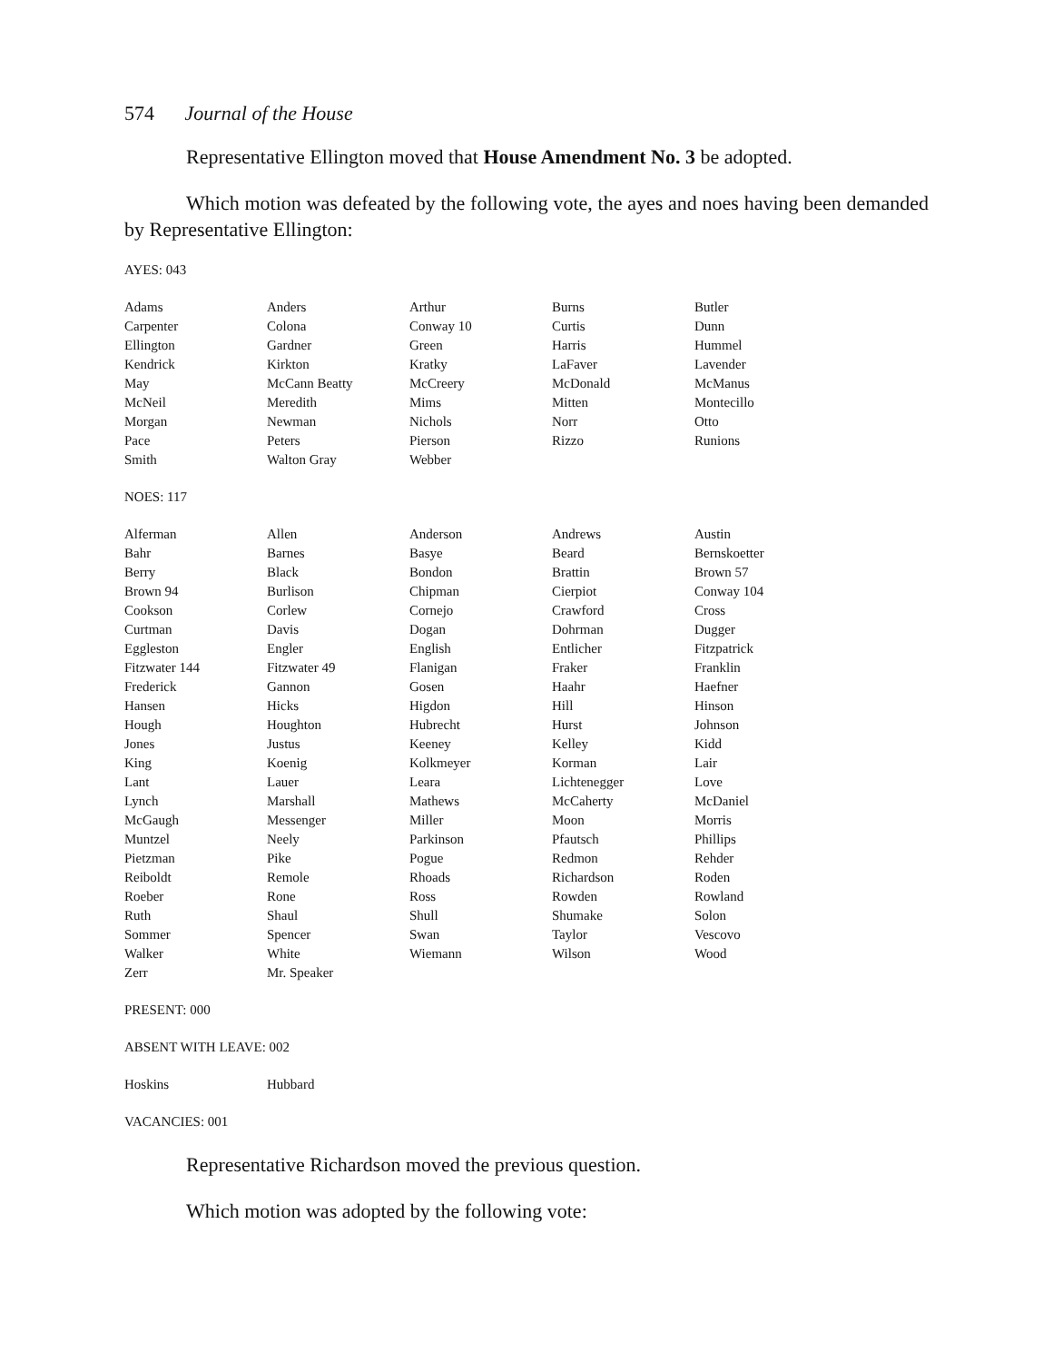574 Journal of the House
Representative Ellington moved that House Amendment No. 3 be adopted.
Which motion was defeated by the following vote, the ayes and noes having been demanded by Representative Ellington:
AYES: 043
| Adams | Anders | Arthur | Burns | Butler |
| Carpenter | Colona | Conway 10 | Curtis | Dunn |
| Ellington | Gardner | Green | Harris | Hummel |
| Kendrick | Kirkton | Kratky | LaFaver | Lavender |
| May | McCann Beatty | McCreery | McDonald | McManus |
| McNeil | Meredith | Mims | Mitten | Montecillo |
| Morgan | Newman | Nichols | Norr | Otto |
| Pace | Peters | Pierson | Rizzo | Runions |
| Smith | Walton Gray | Webber | | |
NOES: 117
| Alferman | Allen | Anderson | Andrews | Austin |
| Bahr | Barnes | Basye | Beard | Bernskoetter |
| Berry | Black | Bondon | Brattin | Brown 57 |
| Brown 94 | Burlison | Chipman | Cierpiot | Conway 104 |
| Cookson | Corlew | Cornejo | Crawford | Cross |
| Curtman | Davis | Dogan | Dohrman | Dugger |
| Eggleston | Engler | English | Entlicher | Fitzpatrick |
| Fitzwater 144 | Fitzwater 49 | Flanigan | Fraker | Franklin |
| Frederick | Gannon | Gosen | Haahr | Haefner |
| Hansen | Hicks | Higdon | Hill | Hinson |
| Hough | Houghton | Hubrecht | Hurst | Johnson |
| Jones | Justus | Keeney | Kelley | Kidd |
| King | Koenig | Kolkmeyer | Korman | Lair |
| Lant | Lauer | Leara | Lichtenegger | Love |
| Lynch | Marshall | Mathews | McCaherty | McDaniel |
| McGaugh | Messenger | Miller | Moon | Morris |
| Muntzel | Neely | Parkinson | Pfautsch | Phillips |
| Pietzman | Pike | Pogue | Redmon | Rehder |
| Reiboldt | Remole | Rhoads | Richardson | Roden |
| Roeber | Rone | Ross | Rowden | Rowland |
| Ruth | Shaul | Shull | Shumake | Solon |
| Sommer | Spencer | Swan | Taylor | Vescovo |
| Walker | White | Wiemann | Wilson | Wood |
| Zerr | Mr. Speaker | | | |
PRESENT: 000
ABSENT WITH LEAVE: 002
| Hoskins | Hubbard |
VACANCIES: 001
Representative Richardson moved the previous question.
Which motion was adopted by the following vote: